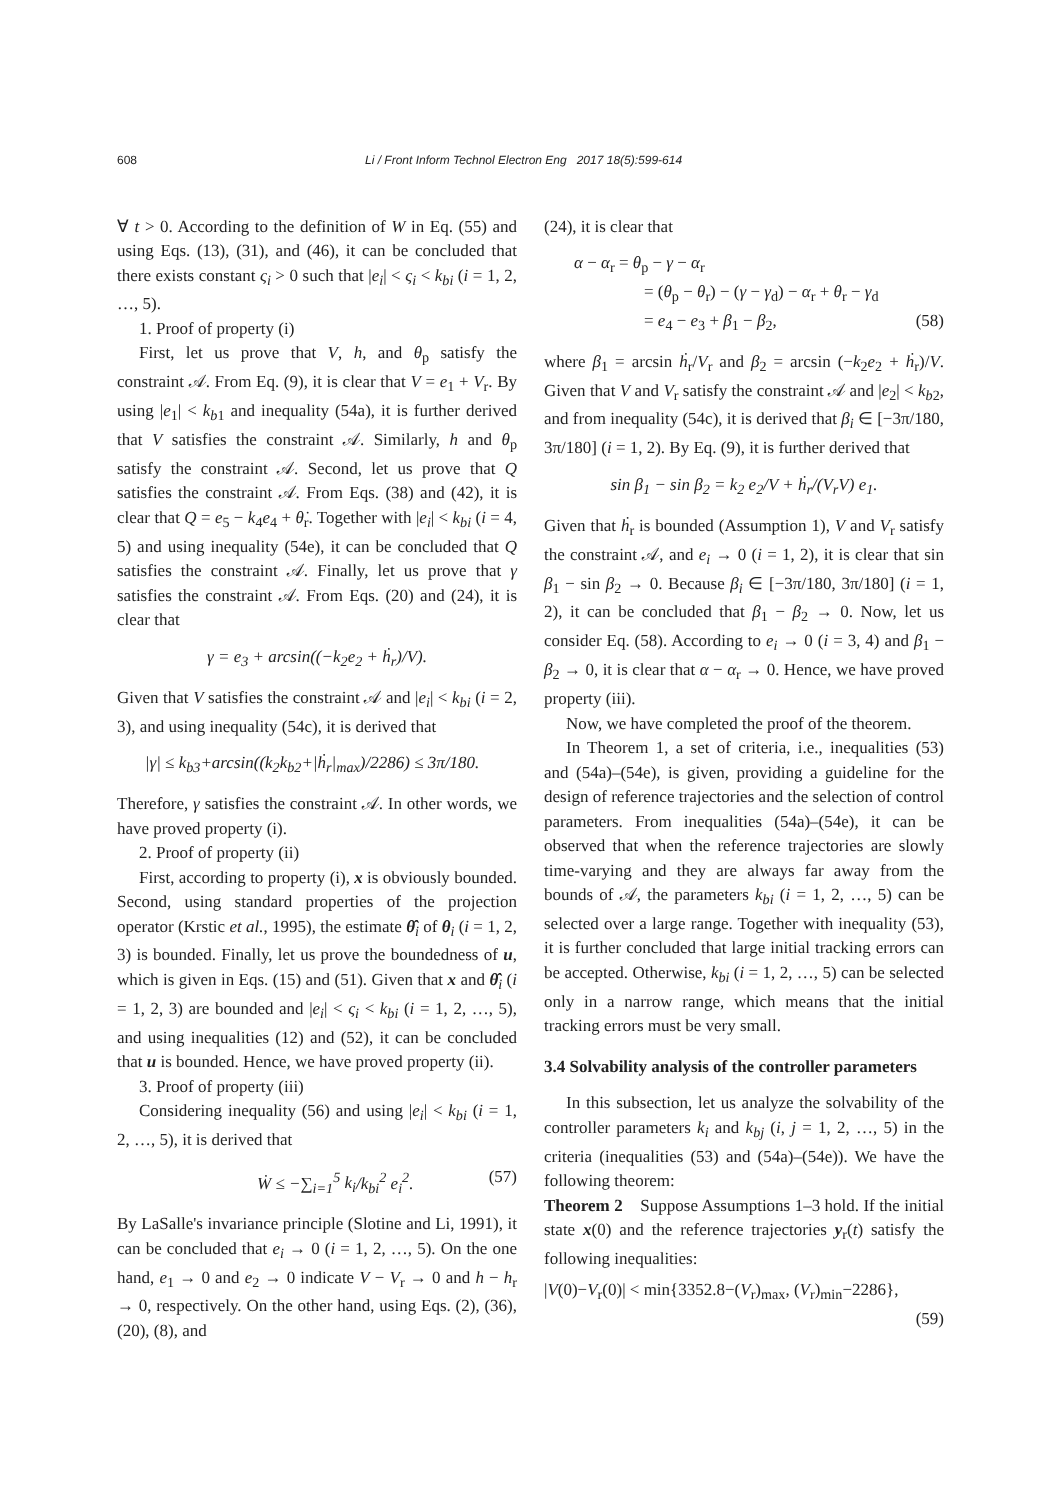608 Li / Front Inform Technol Electron Eng 2017 18(5):599-614
∀ t > 0. According to the definition of W in Eq. (55) and using Eqs. (13), (31), and (46), it can be concluded that there exists constant ς<sub>i</sub> > 0 such that |e<sub>i</sub>| < ς<sub>i</sub> < k<sub>bi</sub> (i = 1, 2, …, 5).
1. Proof of property (i)
First, let us prove that V, h, and θ<sub>p</sub> satisfy the constraint 𝒜. From Eq. (9), it is clear that V = e<sub>1</sub> + V<sub>r</sub>. By using |e<sub>1</sub>| < k<sub>b1</sub> and inequality (54a), it is further derived that V satisfies the constraint 𝒜. Similarly, h and θ<sub>p</sub> satisfy the constraint 𝒜. Second, let us prove that Q satisfies the constraint 𝒜. From Eqs. (38) and (42), it is clear that Q = e<sub>5</sub> − k<sub>4</sub>e<sub>4</sub> + θ̇<sub>r</sub>. Together with |e<sub>i</sub>| < k<sub>bi</sub> (i = 4, 5) and using inequality (54e), it can be concluded that Q satisfies the constraint 𝒜. Finally, let us prove that γ satisfies the constraint 𝒜. From Eqs. (20) and (24), it is clear that
γ = e<sub>3</sub> + arcsin((−k<sub>2</sub>e<sub>2</sub> + ḣ<sub>r</sub>)/V).
Given that V satisfies the constraint 𝒜 and |e<sub>i</sub>| < k<sub>bi</sub> (i = 2, 3), and using inequality (54c), it is derived that
|γ| ≤ k<sub>b3</sub>+arcsin((k<sub>2</sub>k<sub>b2</sub>+|ḣ<sub>r</sub>|<sub>max</sub>)/2286) ≤ 3π/180.
Therefore, γ satisfies the constraint 𝒜. In other words, we have proved property (i).
2. Proof of property (ii)
First, according to property (i), x is obviously bounded. Second, using standard properties of the projection operator (Krstic et al., 1995), the estimate θ̂<sub>i</sub> of θ<sub>i</sub> (i = 1, 2, 3) is bounded. Finally, let us prove the boundedness of u, which is given in Eqs. (15) and (51). Given that x and θ̂<sub>i</sub> (i = 1, 2, 3) are bounded and |e<sub>i</sub>| < ς<sub>i</sub> < k<sub>bi</sub> (i = 1, 2, …, 5), and using inequalities (12) and (52), it can be concluded that u is bounded. Hence, we have proved property (ii).
3. Proof of property (iii)
Considering inequality (56) and using |e<sub>i</sub>| < k<sub>bi</sub> (i = 1, 2, …, 5), it is derived that
Ẇ ≤ −∑<sub>i=1</sub><sup>5</sup> k<sub>i</sub>/k<sub>bi</sub><sup>2</sup> e<sub>i</sub><sup>2</sup>. (57)
By LaSalle's invariance principle (Slotine and Li, 1991), it can be concluded that e<sub>i</sub> → 0 (i = 1, 2, …, 5). On the one hand, e<sub>1</sub> → 0 and e<sub>2</sub> → 0 indicate V − V<sub>r</sub> → 0 and h − h<sub>r</sub> → 0, respectively. On the other hand, using Eqs. (2), (36), (20), (8), and
(24), it is clear that
α − α<sub>r</sub> = θ<sub>p</sub> − γ − α<sub>r</sub>
= (θ<sub>p</sub> − θ<sub>r</sub>) − (γ − γ<sub>d</sub>) − α<sub>r</sub> + θ<sub>r</sub> − γ<sub>d</sub>
= e<sub>4</sub> − e<sub>3</sub> + β<sub>1</sub> − β<sub>2</sub>, (58)
where β<sub>1</sub> = arcsin ḣ<sub>r</sub>/V<sub>r</sub> and β<sub>2</sub> = arcsin (−k<sub>2</sub>e<sub>2</sub> + ḣ<sub>r</sub>)/V. Given that V and V<sub>r</sub> satisfy the constraint 𝒜 and |e<sub>2</sub>| < k<sub>b2</sub>, and from inequality (54c), it is derived that β<sub>i</sub> ∈ [−3π/180, 3π/180] (i = 1, 2). By Eq. (9), it is further derived that
sin β<sub>1</sub> − sin β<sub>2</sub> = k<sub>2</sub> e<sub>2</sub>/V + ḣ<sub>r</sub>/(V<sub>r</sub>V) e<sub>1</sub>.
Given that ḣ<sub>r</sub> is bounded (Assumption 1), V and V<sub>r</sub> satisfy the constraint 𝒜, and e<sub>i</sub> → 0 (i = 1, 2), it is clear that sin β<sub>1</sub> − sin β<sub>2</sub> → 0. Because β<sub>i</sub> ∈ [−3π/180, 3π/180] (i = 1, 2), it can be concluded that β<sub>1</sub> − β<sub>2</sub> → 0. Now, let us consider Eq. (58). According to e<sub>i</sub> → 0 (i = 3, 4) and β<sub>1</sub> − β<sub>2</sub> → 0, it is clear that α − α<sub>r</sub> → 0. Hence, we have proved property (iii).
Now, we have completed the proof of the theorem.
In Theorem 1, a set of criteria, i.e., inequalities (53) and (54a)–(54e), is given, providing a guideline for the design of reference trajectories and the selection of control parameters. From inequalities (54a)–(54e), it can be observed that when the reference trajectories are slowly time-varying and they are always far away from the bounds of 𝒜, the parameters k<sub>bi</sub> (i = 1, 2, …, 5) can be selected over a large range. Together with inequality (53), it is further concluded that large initial tracking errors can be accepted. Otherwise, k<sub>bi</sub> (i = 1, 2, …, 5) can be selected only in a narrow range, which means that the initial tracking errors must be very small.
3.4 Solvability analysis of the controller parameters
In this subsection, let us analyze the solvability of the controller parameters k<sub>i</sub> and k<sub>bj</sub> (i, j = 1, 2, …, 5) in the criteria (inequalities (53) and (54a)–(54e)). We have the following theorem:
Theorem 2 Suppose Assumptions 1–3 hold. If the initial state x(0) and the reference trajectories y<sub>r</sub>(t) satisfy the following inequalities:
|V(0)−V<sub>r</sub>(0)| < min{3352.8−(V<sub>r</sub>)<sub>max</sub>, (V<sub>r</sub>)<sub>min</sub>−2286},
(59)